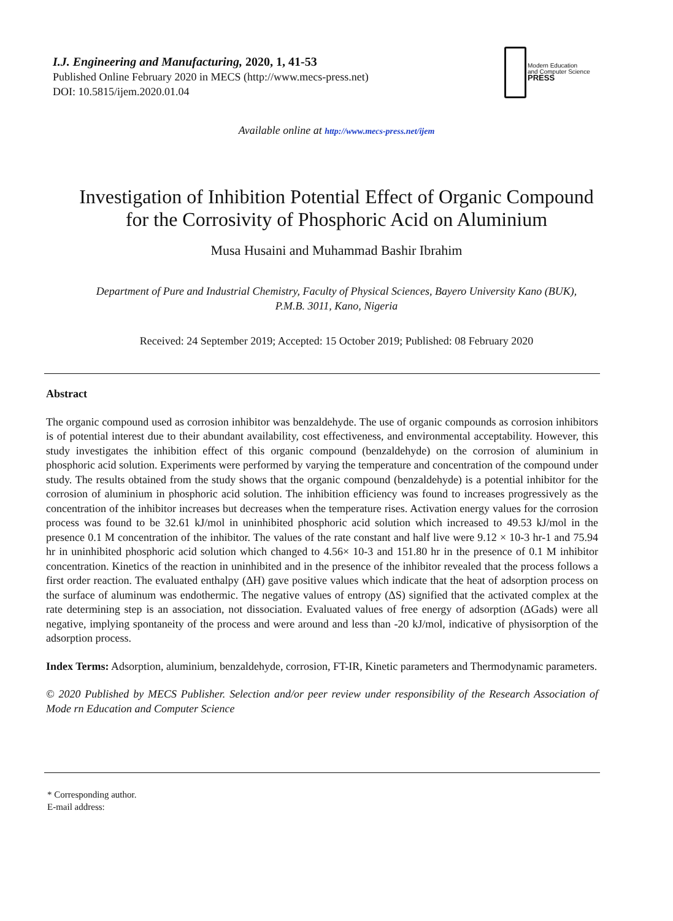I.J. Engineering and Manufacturing, 2020, 1, 41-53
Published Online February 2020 in MECS (http://www.mecs-press.net)
DOI: 10.5815/ijem.2020.01.04
Modern Education
and Computer Science
PRESS
Available online at http://www.mecs-press.net/ijem
Investigation of Inhibition Potential Effect of Organic Compound
for the Corrosivity of Phosphoric Acid on Aluminium
Musa Husaini and Muhammad Bashir Ibrahim
Department of Pure and Industrial Chemistry, Faculty of Physical Sciences, Bayero University Kano (BUK),
P.M.B. 3011, Kano, Nigeria
Received: 24 September 2019; Accepted: 15 October 2019; Published: 08 February 2020
Abstract
The organic compound used as corrosion inhibitor was benzaldehyde. The use of organic compounds as corrosion inhibitors is of potential interest due to their abundant availability, cost effectiveness, and environmental acceptability. However, this study investigates the inhibition effect of this organic compound (benzaldehyde) on the corrosion of aluminium in phosphoric acid solution. Experiments were performed by varying the temperature and concentration of the compound under study. The results obtained from the study shows that the organic compound (benzaldehyde) is a potential inhibitor for the corrosion of aluminium in phosphoric acid solution. The inhibition efficiency was found to increases progressively as the concentration of the inhibitor increases but decreases when the temperature rises. Activation energy values for the corrosion process was found to be 32.61 kJ/mol in uninhibited phosphoric acid solution which increased to 49.53 kJ/mol in the presence 0.1 M concentration of the inhibitor. The values of the rate constant and half live were 9.12 × 10-3 hr-1 and 75.94 hr in uninhibited phosphoric acid solution which changed to 4.56× 10-3 and 151.80 hr in the presence of 0.1 M inhibitor concentration. Kinetics of the reaction in uninhibited and in the presence of the inhibitor revealed that the process follows a first order reaction. The evaluated enthalpy (ΔH) gave positive values which indicate that the heat of adsorption process on the surface of aluminum was endothermic. The negative values of entropy (ΔS) signified that the activated complex at the rate determining step is an association, not dissociation. Evaluated values of free energy of adsorption (ΔGads) were all negative, implying spontaneity of the process and were around and less than -20 kJ/mol, indicative of physisorption of the adsorption process.
Index Terms: Adsorption, aluminium, benzaldehyde, corrosion, FT-IR, Kinetic parameters and Thermodynamic parameters.
© 2020 Published by MECS Publisher. Selection and/or peer review under responsibility of the Research Association of Mode rn Education and Computer Science
* Corresponding author.
E-mail address: